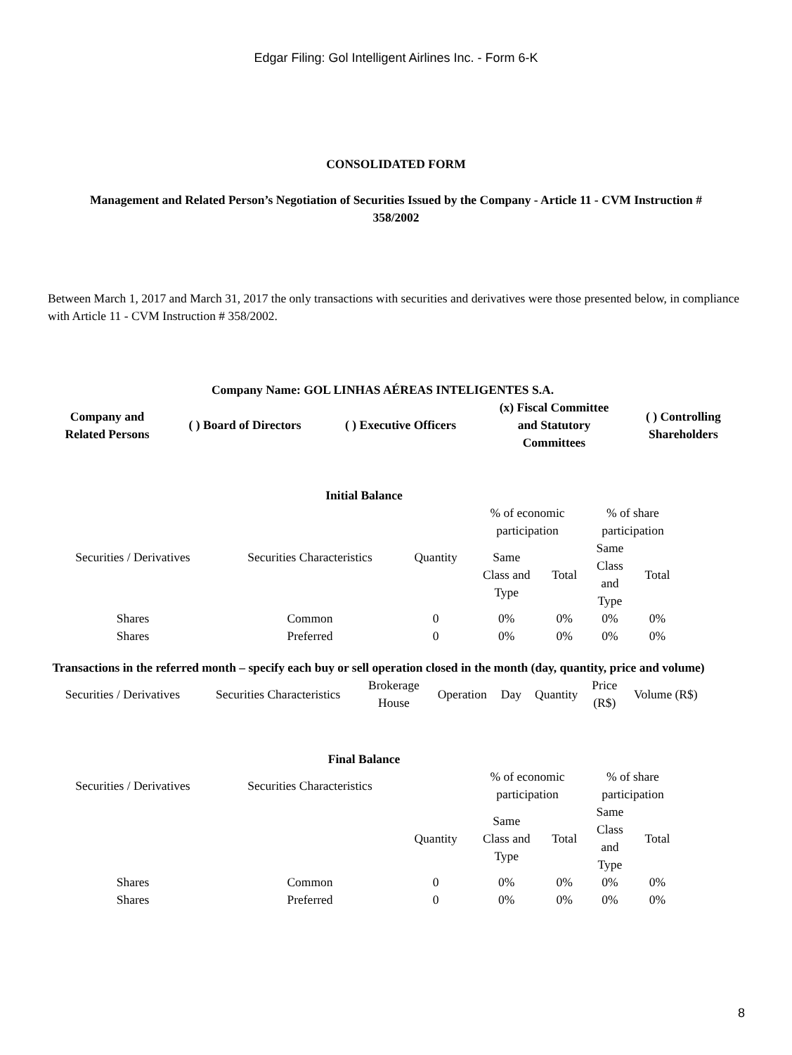Edgar Filing: Gol Intelligent Airlines Inc. - Form 6-K
CONSOLIDATED FORM
Management and Related Person’s Negotiation of Securities Issued by the Company - Article 11 - CVM Instruction # 358/2002
Between March 1, 2017 and March 31, 2017 the only transactions with securities and derivatives were those presented below, in compliance with Article 11 - CVM Instruction # 358/2002.
| Company Name: GOL LINHAS AÉREAS INTELIGENTES S.A. | | | | |
| Company and Related Persons | ( ) Board of Directors | ( ) Executive Officers | (x) Fiscal Committee and Statutory Committees | ( ) Controlling Shareholders |
| Initial Balance | | | | | | |
| Securities / Derivatives | Securities Characteristics | Quantity | % of economic participation | | % of share participation | |
| | | | Same Class and Type | Total | Same Class and Type | Total |
| Shares | Common | 0 | 0% | 0% | 0% | 0% |
| Shares | Preferred | 0 | 0% | 0% | 0% | 0% |
Transactions in the referred month – specify each buy or sell operation closed in the month (day, quantity, price and volume)
| Securities / Derivatives | Securities Characteristics | Brokerage House | Operation | Day | Quantity | Price (R$) | Volume (R$) |
| Final Balance | | | | | | |
| Securities / Derivatives | Securities Characteristics | | % of economic participation | | % of share participation | |
| | | Quantity | Same Class and Type | Total | Same Class and Type | Total |
| Shares | Common | 0 | 0% | 0% | 0% | 0% |
| Shares | Preferred | 0 | 0% | 0% | 0% | 0% |
8